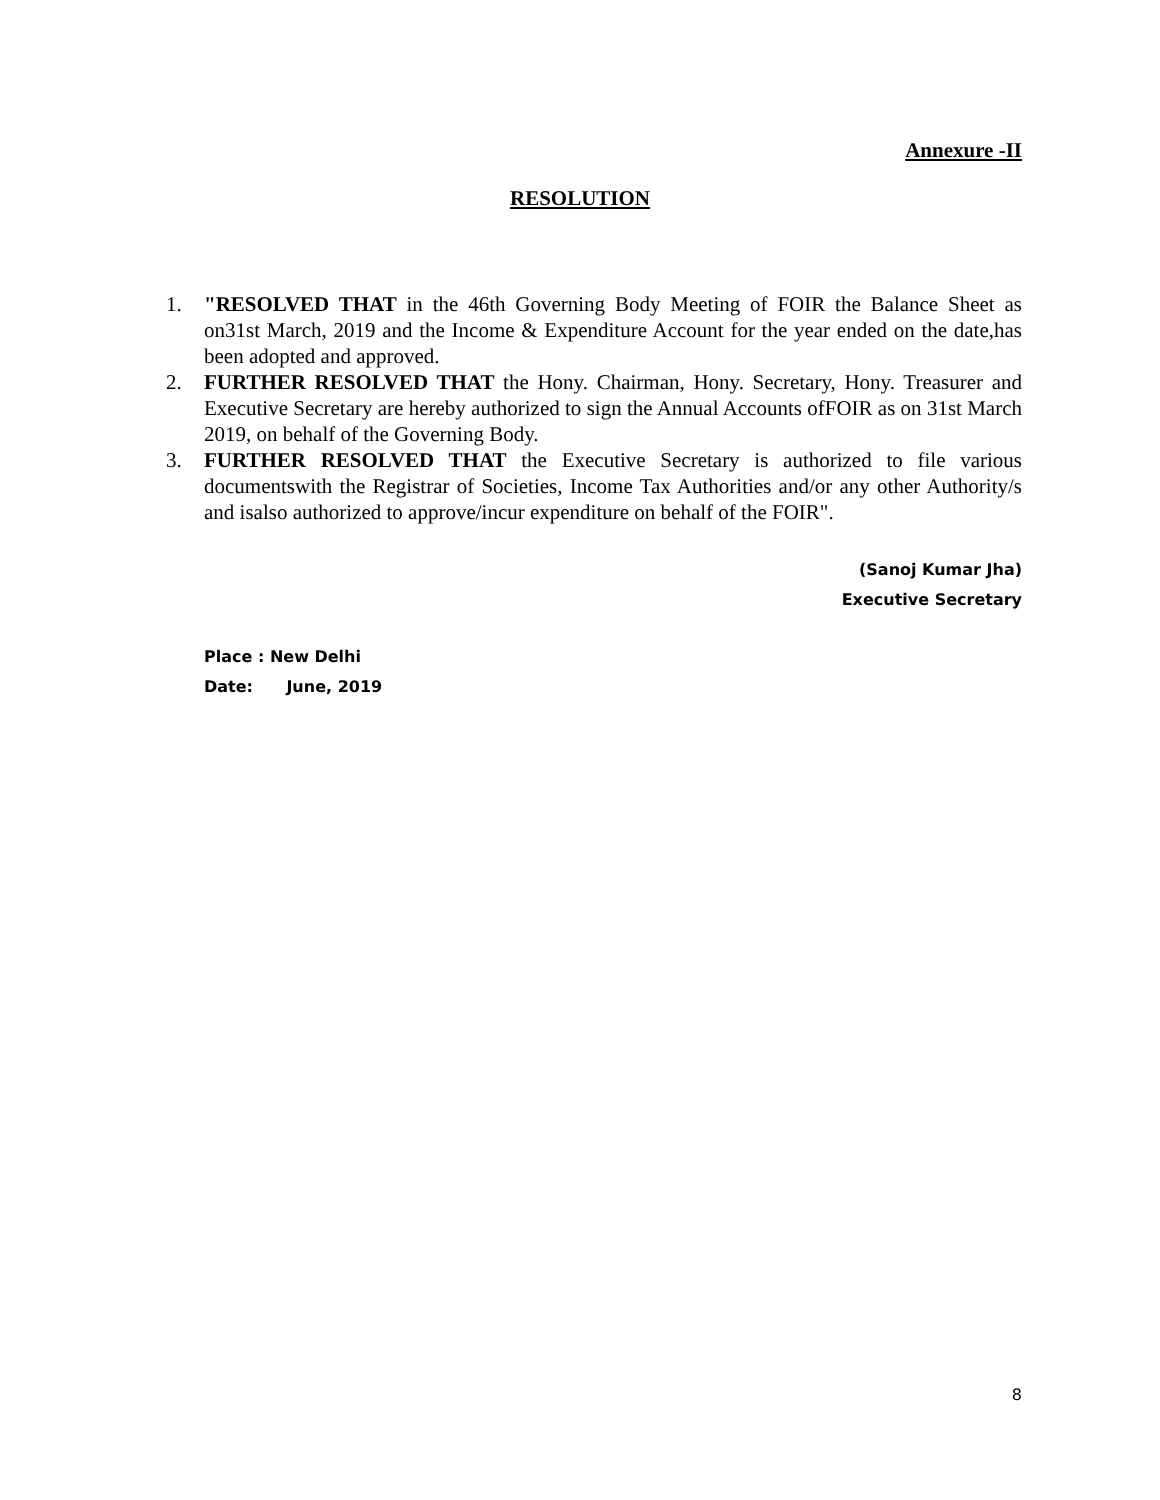Annexure -II
RESOLUTION
1. "RESOLVED THAT in the 46th Governing Body Meeting of FOIR the Balance Sheet as on31st March, 2019 and the Income & Expenditure Account for the year ended on the date,has been adopted and approved.
2. FURTHER RESOLVED THAT the Hony. Chairman, Hony. Secretary, Hony. Treasurer and Executive Secretary are hereby authorized to sign the Annual Accounts ofFOIR as on 31st March 2019, on behalf of the Governing Body.
3. FURTHER RESOLVED THAT the Executive Secretary is authorized to file various documentswith the Registrar of Societies, Income Tax Authorities and/or any other Authority/s and isalso authorized to approve/incur expenditure on behalf of the FOIR".
(Sanoj Kumar Jha)
Executive Secretary
Place : New Delhi
Date: June, 2019
8